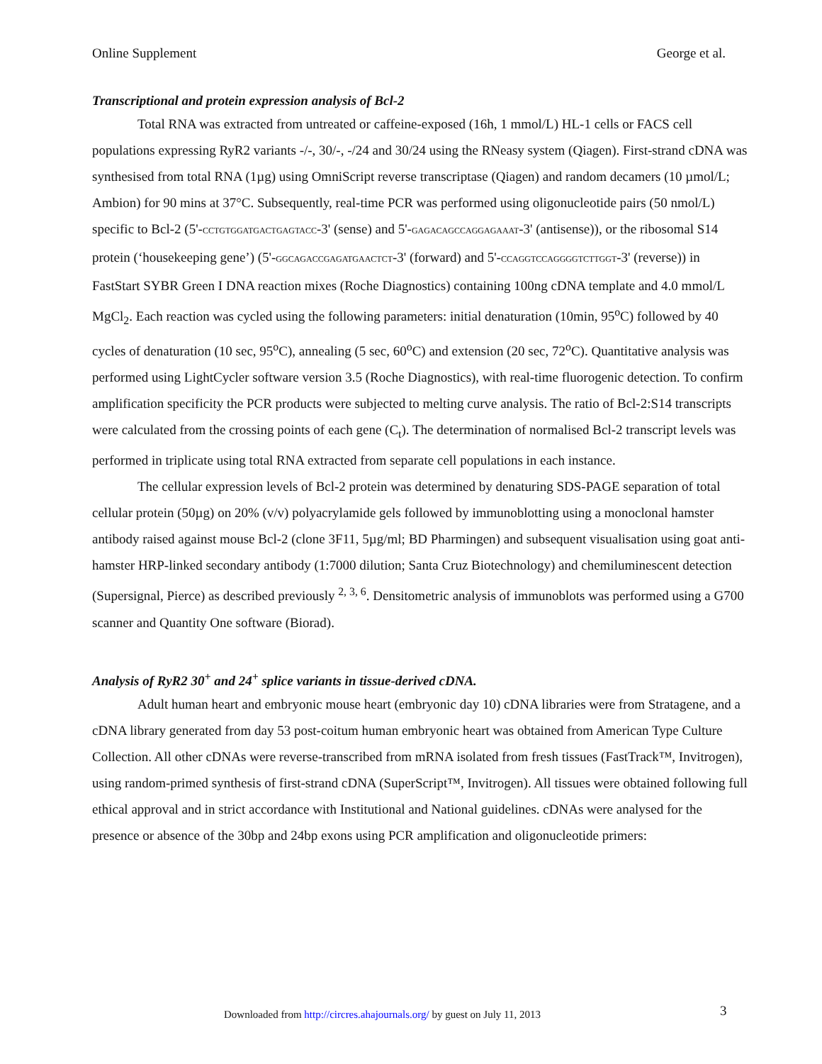Online Supplement George et al.
Transcriptional and protein expression analysis of Bcl-2
Total RNA was extracted from untreated or caffeine-exposed (16h, 1 mmol/L) HL-1 cells or FACS cell populations expressing RyR2 variants -/-, 30/-, -/24 and 30/24 using the RNeasy system (Qiagen). First-strand cDNA was synthesised from total RNA (1µg) using OmniScript reverse transcriptase (Qiagen) and random decamers (10 µmol/L; Ambion) for 90 mins at 37°C. Subsequently, real-time PCR was performed using oligonucleotide pairs (50 nmol/L) specific to Bcl-2 (5'-CCTGTGGATGACTGAGTACC-3' (sense) and 5'-GAGACAGCCAGGAGAAAT-3' (antisense)), or the ribosomal S14 protein (‘housekeeping gene’) (5'-GGCAGACCGAGATGAACTCT-3' (forward) and 5'-CCAGGTCCAGGGGTCTTGGT-3' (reverse)) in FastStart SYBR Green I DNA reaction mixes (Roche Diagnostics) containing 100ng cDNA template and 4.0 mmol/L MgCl<sub>2</sub>. Each reaction was cycled using the following parameters: initial denaturation (10min, 95<sup>o</sup>C) followed by 40 cycles of denaturation (10 sec, 95<sup>o</sup>C), annealing (5 sec, 60<sup>o</sup>C) and extension (20 sec, 72<sup>o</sup>C). Quantitative analysis was performed using LightCycler software version 3.5 (Roche Diagnostics), with real-time fluorogenic detection. To confirm amplification specificity the PCR products were subjected to melting curve analysis. The ratio of Bcl-2:S14 transcripts were calculated from the crossing points of each gene (C<sub>t</sub>). The determination of normalised Bcl-2 transcript levels was performed in triplicate using total RNA extracted from separate cell populations in each instance.
The cellular expression levels of Bcl-2 protein was determined by denaturing SDS-PAGE separation of total cellular protein (50µg) on 20% (v/v) polyacrylamide gels followed by immunoblotting using a monoclonal hamster antibody raised against mouse Bcl-2 (clone 3F11, 5µg/ml; BD Pharmingen) and subsequent visualisation using goat anti-hamster HRP-linked secondary antibody (1:7000 dilution; Santa Cruz Biotechnology) and chemiluminescent detection (Supersignal, Pierce) as described previously <sup>2, 3, 6</sup>. Densitometric analysis of immunoblots was performed using a G700 scanner and Quantity One software (Biorad).
Analysis of RyR2 30<sup>+</sup> and 24<sup>+</sup> splice variants in tissue-derived cDNA.
Adult human heart and embryonic mouse heart (embryonic day 10) cDNA libraries were from Stratagene, and a cDNA library generated from day 53 post-coitum human embryonic heart was obtained from American Type Culture Collection. All other cDNAs were reverse-transcribed from mRNA isolated from fresh tissues (FastTrack™, Invitrogen), using random-primed synthesis of first-strand cDNA (SuperScript™, Invitrogen). All tissues were obtained following full ethical approval and in strict accordance with Institutional and National guidelines. cDNAs were analysed for the presence or absence of the 30bp and 24bp exons using PCR amplification and oligonucleotide primers:
Downloaded from http://circres.ahajournals.org/ by guest on July 11, 2013
3